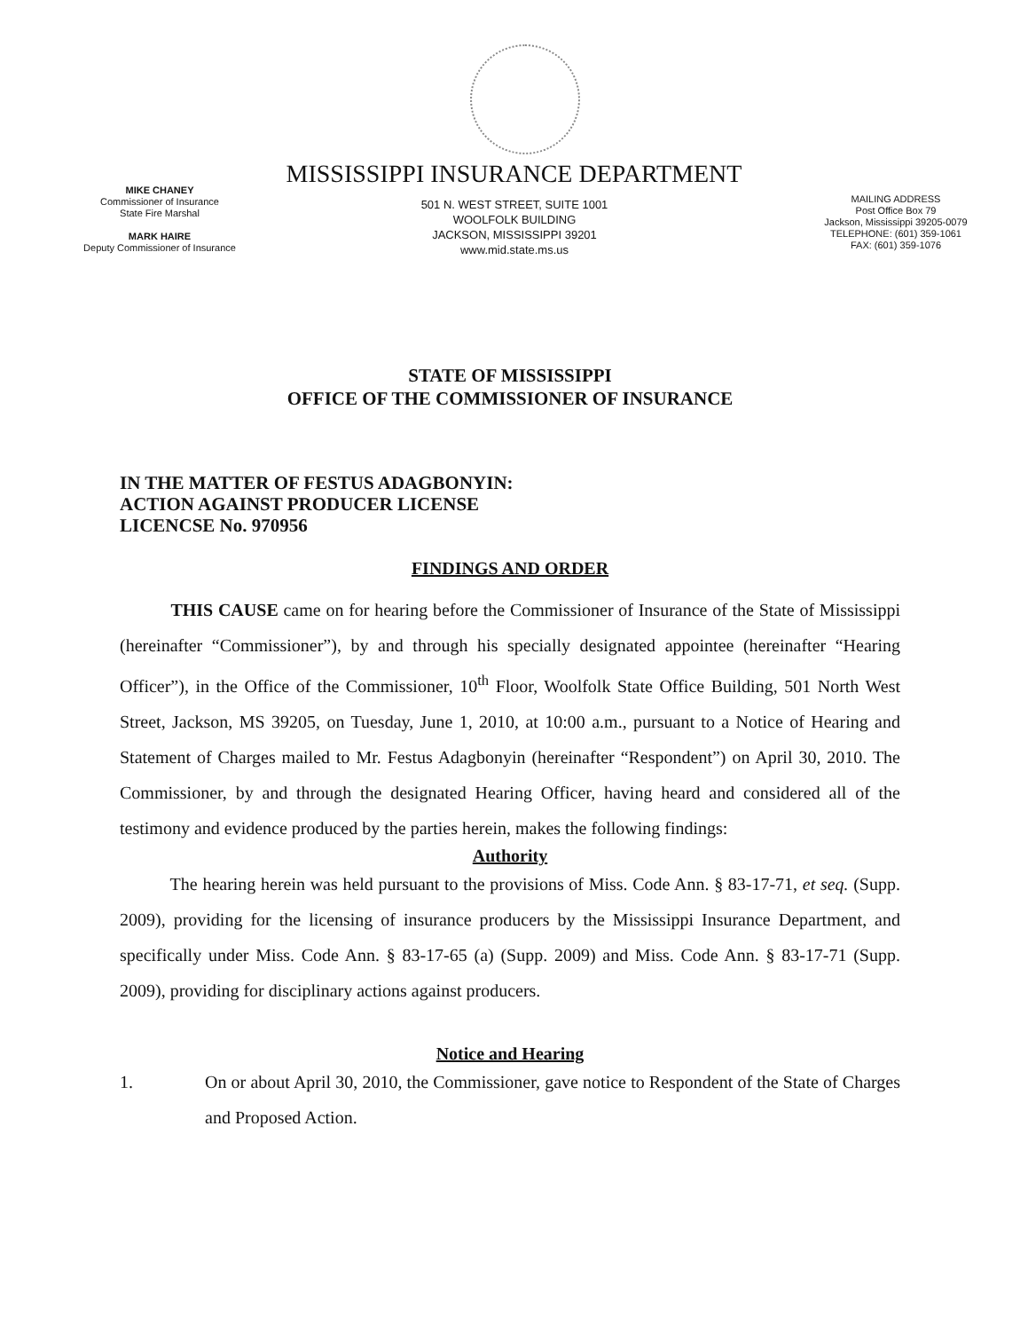MISSISSIPPI INSURANCE DEPARTMENT
MIKE CHANEY
Commissioner of Insurance
State Fire Marshal
MARK HAIRE
Deputy Commissioner of Insurance
501 N. WEST STREET, SUITE 1001
WOOLFOLK BUILDING
JACKSON, MISSISSIPPI 39201
www.mid.state.ms.us
MAILING ADDRESS
Post Office Box 79
Jackson, Mississippi 39205-0079
TELEPHONE: (601) 359-1061
FAX: (601) 359-1076
STATE OF MISSISSIPPI
OFFICE OF THE COMMISSIONER OF INSURANCE
IN THE MATTER OF FESTUS ADAGBONYIN:
ACTION AGAINST PRODUCER LICENSE
LICENCSE No. 970956
FINDINGS AND ORDER
THIS CAUSE came on for hearing before the Commissioner of Insurance of the State of Mississippi (hereinafter “Commissioner”), by and through his specially designated appointee (hereinafter “Hearing Officer”), in the Office of the Commissioner, 10<sup>th</sup> Floor, Woolfolk State Office Building, 501 North West Street, Jackson, MS 39205, on Tuesday, June 1, 2010, at 10:00 a.m., pursuant to a Notice of Hearing and Statement of Charges mailed to Mr. Festus Adagbonyin (hereinafter “Respondent”) on April 30, 2010. The Commissioner, by and through the designated Hearing Officer, having heard and considered all of the testimony and evidence produced by the parties herein, makes the following findings:
Authority
The hearing herein was held pursuant to the provisions of Miss. Code Ann. § 83-17-71, et seq. (Supp. 2009), providing for the licensing of insurance producers by the Mississippi Insurance Department, and specifically under Miss. Code Ann. § 83-17-65 (a) (Supp. 2009) and Miss. Code Ann. § 83-17-71 (Supp. 2009), providing for disciplinary actions against producers.
Notice and Hearing
1. On or about April 30, 2010, the Commissioner, gave notice to Respondent of the State of Charges and Proposed Action.